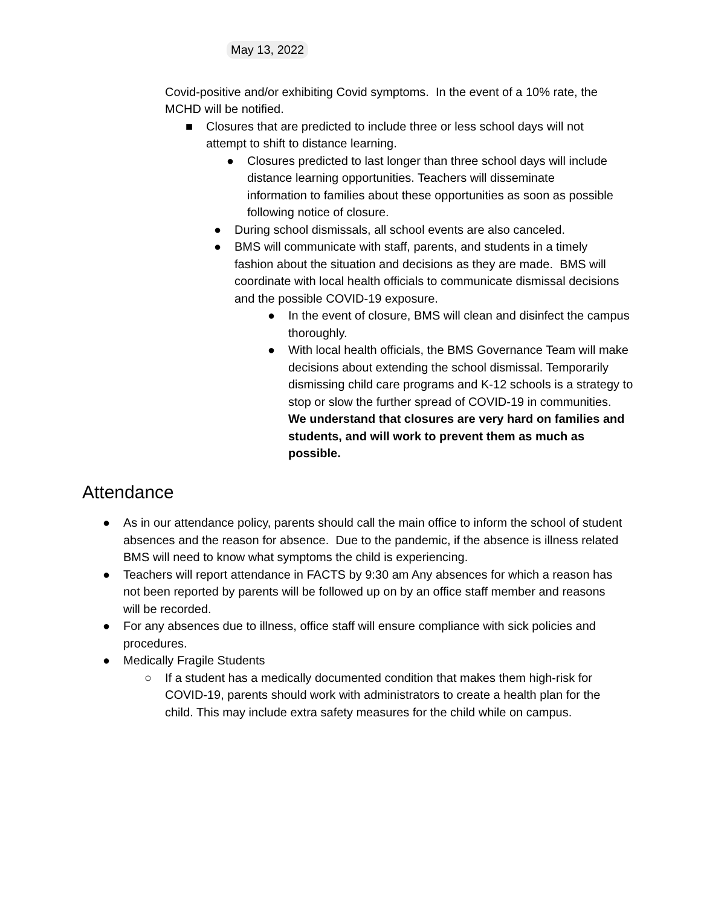May 13, 2022
Covid-positive and/or exhibiting Covid symptoms. In the event of a 10% rate, the MCHD will be notified.
■ Closures that are predicted to include three or less school days will not attempt to shift to distance learning.
● Closures predicted to last longer than three school days will include distance learning opportunities. Teachers will disseminate information to families about these opportunities as soon as possible following notice of closure.
● During school dismissals, all school events are also canceled.
● BMS will communicate with staff, parents, and students in a timely fashion about the situation and decisions as they are made. BMS will coordinate with local health officials to communicate dismissal decisions and the possible COVID-19 exposure.
● In the event of closure, BMS will clean and disinfect the campus thoroughly.
● With local health officials, the BMS Governance Team will make decisions about extending the school dismissal. Temporarily dismissing child care programs and K-12 schools is a strategy to stop or slow the further spread of COVID-19 in communities. We understand that closures are very hard on families and students, and will work to prevent them as much as possible.
Attendance
● As in our attendance policy, parents should call the main office to inform the school of student absences and the reason for absence. Due to the pandemic, if the absence is illness related BMS will need to know what symptoms the child is experiencing.
● Teachers will report attendance in FACTS by 9:30 am Any absences for which a reason has not been reported by parents will be followed up on by an office staff member and reasons will be recorded.
● For any absences due to illness, office staff will ensure compliance with sick policies and procedures.
● Medically Fragile Students
○ If a student has a medically documented condition that makes them high-risk for COVID-19, parents should work with administrators to create a health plan for the child. This may include extra safety measures for the child while on campus.